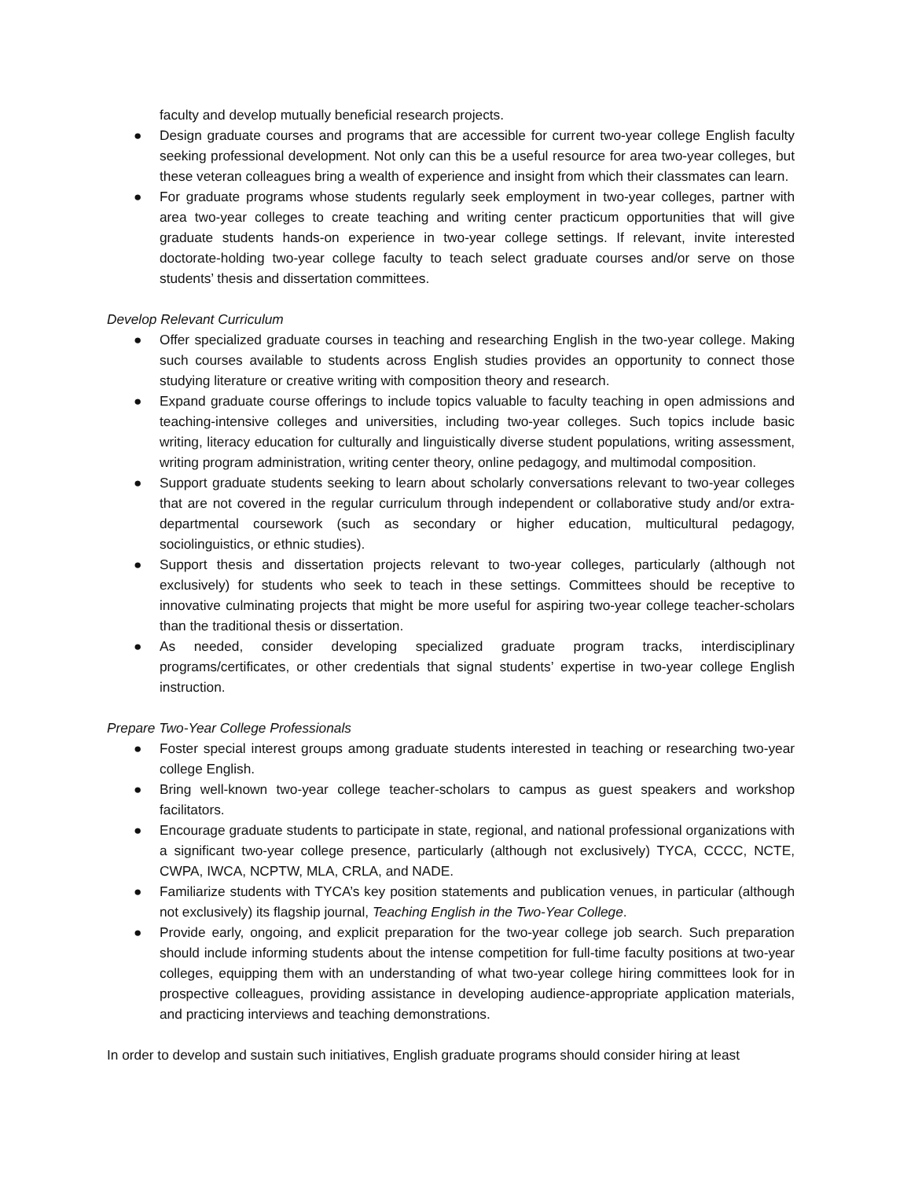faculty and develop mutually beneficial research projects.
● Design graduate courses and programs that are accessible for current two-year college English faculty seeking professional development. Not only can this be a useful resource for area two-year colleges, but these veteran colleagues bring a wealth of experience and insight from which their classmates can learn.
● For graduate programs whose students regularly seek employment in two-year colleges, partner with area two-year colleges to create teaching and writing center practicum opportunities that will give graduate students hands-on experience in two-year college settings. If relevant, invite interested doctorate-holding two-year college faculty to teach select graduate courses and/or serve on those students’ thesis and dissertation committees.
Develop Relevant Curriculum
● Offer specialized graduate courses in teaching and researching English in the two-year college. Making such courses available to students across English studies provides an opportunity to connect those studying literature or creative writing with composition theory and research.
● Expand graduate course offerings to include topics valuable to faculty teaching in open admissions and teaching-intensive colleges and universities, including two-year colleges. Such topics include basic writing, literacy education for culturally and linguistically diverse student populations, writing assessment, writing program administration, writing center theory, online pedagogy, and multimodal composition.
● Support graduate students seeking to learn about scholarly conversations relevant to two-year colleges that are not covered in the regular curriculum through independent or collaborative study and/or extra-departmental coursework (such as secondary or higher education, multicultural pedagogy, sociolinguistics, or ethnic studies).
● Support thesis and dissertation projects relevant to two-year colleges, particularly (although not exclusively) for students who seek to teach in these settings. Committees should be receptive to innovative culminating projects that might be more useful for aspiring two-year college teacher-scholars than the traditional thesis or dissertation.
● As needed, consider developing specialized graduate program tracks, interdisciplinary programs/certificates, or other credentials that signal students’ expertise in two-year college English instruction.
Prepare Two-Year College Professionals
● Foster special interest groups among graduate students interested in teaching or researching two-year college English.
● Bring well-known two-year college teacher-scholars to campus as guest speakers and workshop facilitators.
● Encourage graduate students to participate in state, regional, and national professional organizations with a significant two-year college presence, particularly (although not exclusively) TYCA, CCCC, NCTE, CWPA, IWCA, NCPTW, MLA, CRLA, and NADE.
● Familiarize students with TYCA’s key position statements and publication venues, in particular (although not exclusively) its flagship journal, Teaching English in the Two-Year College.
● Provide early, ongoing, and explicit preparation for the two-year college job search. Such preparation should include informing students about the intense competition for full-time faculty positions at two-year colleges, equipping them with an understanding of what two-year college hiring committees look for in prospective colleagues, providing assistance in developing audience-appropriate application materials, and practicing interviews and teaching demonstrations.
In order to develop and sustain such initiatives, English graduate programs should consider hiring at least